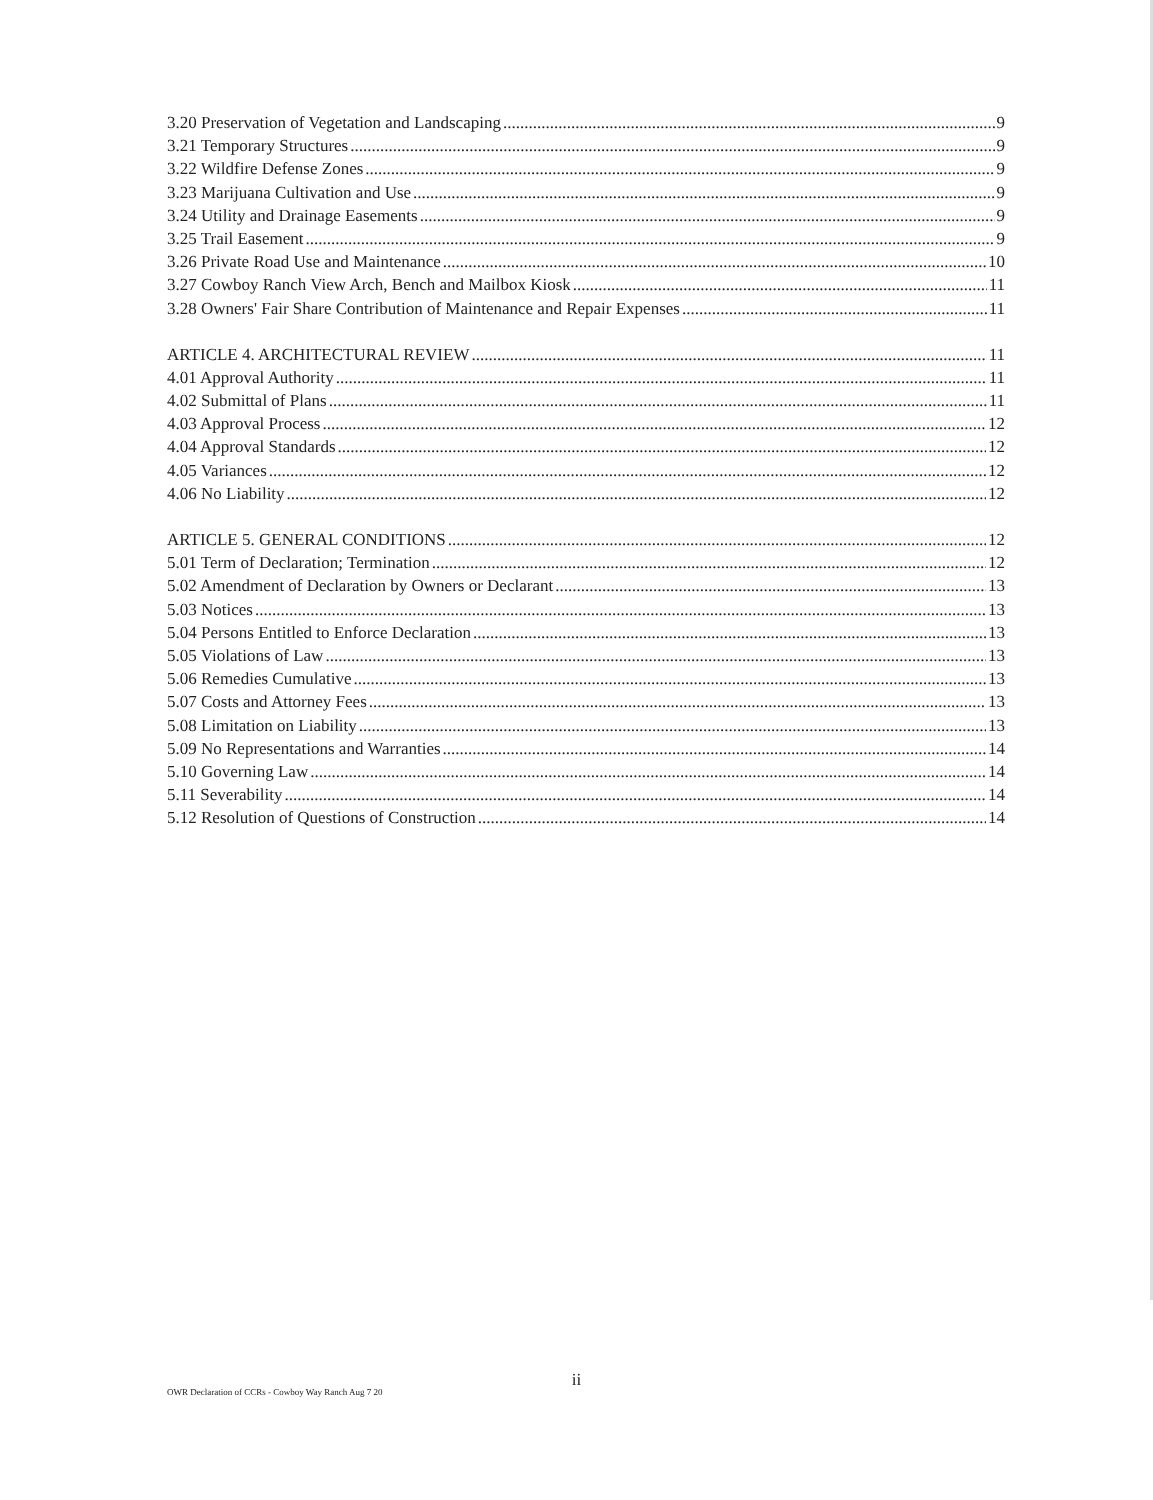3.20 Preservation of Vegetation and Landscaping 9
3.21 Temporary Structures 9
3.22 Wildfire Defense Zones 9
3.23 Marijuana Cultivation and Use 9
3.24 Utility and Drainage Easements 9
3.25 Trail Easement 9
3.26 Private Road Use and Maintenance 10
3.27 Cowboy Ranch View Arch, Bench and Mailbox Kiosk 11
3.28 Owners' Fair Share Contribution of Maintenance and Repair Expenses 11
ARTICLE 4. ARCHITECTURAL REVIEW 11
4.01 Approval Authority 11
4.02 Submittal of Plans 11
4.03 Approval Process 12
4.04 Approval Standards 12
4.05 Variances 12
4.06 No Liability 12
ARTICLE 5. GENERAL CONDITIONS 12
5.01 Term of Declaration; Termination 12
5.02 Amendment of Declaration by Owners or Declarant 13
5.03 Notices 13
5.04 Persons Entitled to Enforce Declaration 13
5.05 Violations of Law 13
5.06 Remedies Cumulative 13
5.07 Costs and Attorney Fees 13
5.08 Limitation on Liability 13
5.09 No Representations and Warranties 14
5.10 Governing Law 14
5.11 Severability 14
5.12 Resolution of Questions of Construction 14
ii
OWR Declaration of CCRs - Cowboy Way Ranch Aug 7 20